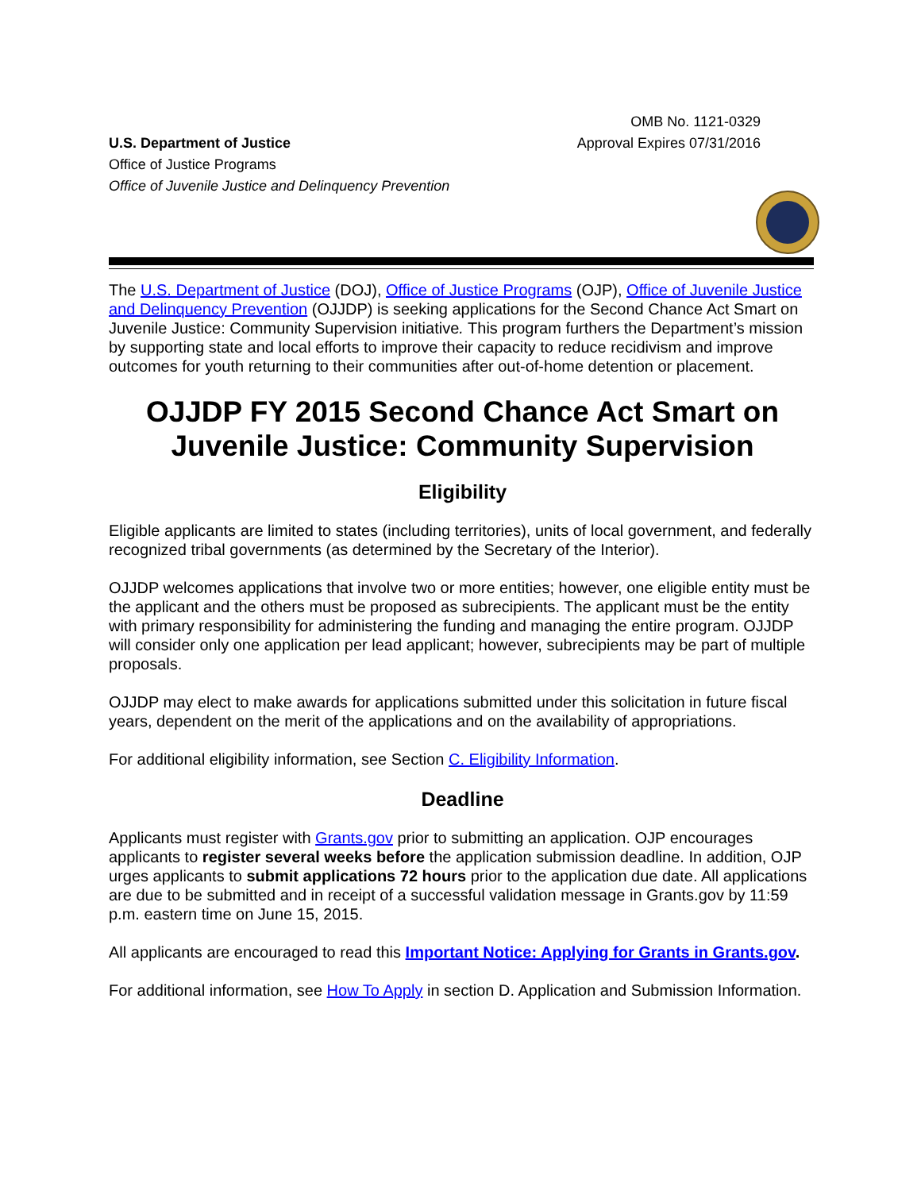U.S. Department of Justice
Office of Justice Programs
Office of Juvenile Justice and Delinquency Prevention
OMB No. 1121-0329
Approval Expires 07/31/2016
The U.S. Department of Justice (DOJ), Office of Justice Programs (OJP), Office of Juvenile Justice and Delinquency Prevention (OJJDP) is seeking applications for the Second Chance Act Smart on Juvenile Justice: Community Supervision initiative. This program furthers the Department’s mission by supporting state and local efforts to improve their capacity to reduce recidivism and improve outcomes for youth returning to their communities after out-of-home detention or placement.
OJJDP FY 2015 Second Chance Act Smart on Juvenile Justice: Community Supervision
Eligibility
Eligible applicants are limited to states (including territories), units of local government, and federally recognized tribal governments (as determined by the Secretary of the Interior).
OJJDP welcomes applications that involve two or more entities; however, one eligible entity must be the applicant and the others must be proposed as subrecipients. The applicant must be the entity with primary responsibility for administering the funding and managing the entire program. OJJDP will consider only one application per lead applicant; however, subrecipients may be part of multiple proposals.
OJJDP may elect to make awards for applications submitted under this solicitation in future fiscal years, dependent on the merit of the applications and on the availability of appropriations.
For additional eligibility information, see Section C. Eligibility Information.
Deadline
Applicants must register with Grants.gov prior to submitting an application. OJP encourages applicants to register several weeks before the application submission deadline. In addition, OJP urges applicants to submit applications 72 hours prior to the application due date. All applications are due to be submitted and in receipt of a successful validation message in Grants.gov by 11:59 p.m. eastern time on June 15, 2015.
All applicants are encouraged to read this Important Notice: Applying for Grants in Grants.gov.
For additional information, see How To Apply in section D. Application and Submission Information.